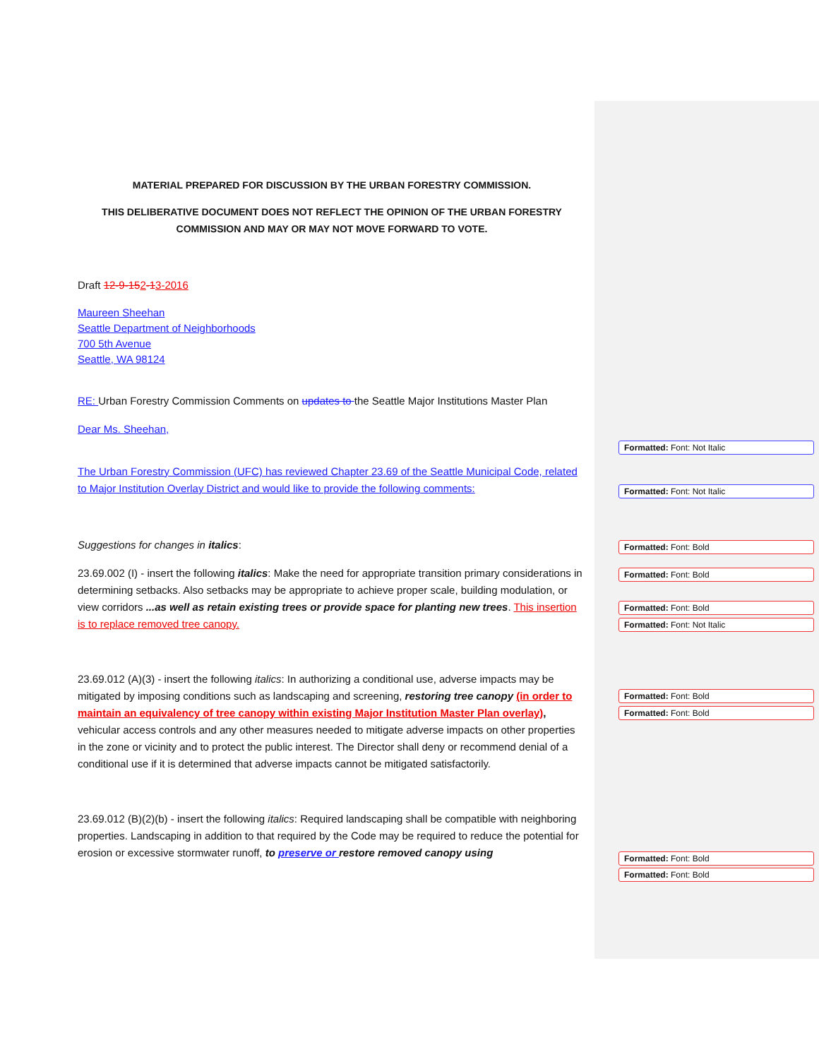MATERIAL PREPARED FOR DISCUSSION BY THE URBAN FORESTRY COMMISSION.
THIS DELIBERATIVE DOCUMENT DOES NOT REFLECT THE OPINION OF THE URBAN FORESTRY COMMISSION AND MAY OR MAY NOT MOVE FORWARD TO VOTE.
Draft 12-9-152-13-2016
Maureen Sheehan
Seattle Department of Neighborhoods
700 5th Avenue
Seattle, WA 98124
RE: Urban Forestry Commission Comments on updates to the Seattle Major Institutions Master Plan
Dear Ms. Sheehan,
The Urban Forestry Commission (UFC) has reviewed Chapter 23.69 of the Seattle Municipal Code, related to Major Institution Overlay District and would like to provide the following comments:
Suggestions for changes in italics:
23.69.002 (I) - insert the following italics: Make the need for appropriate transition primary considerations in determining setbacks. Also setbacks may be appropriate to achieve proper scale, building modulation, or view corridors ...as well as retain existing trees or provide space for planting new trees. This insertion is to replace removed tree canopy.
23.69.012 (A)(3) - insert the following italics: In authorizing a conditional use, adverse impacts may be mitigated by imposing conditions such as landscaping and screening, restoring tree canopy (in order to maintain an equivalency of tree canopy within existing Major Institution Master Plan overlay), vehicular access controls and any other measures needed to mitigate adverse impacts on other properties in the zone or vicinity and to protect the public interest. The Director shall deny or recommend denial of a conditional use if it is determined that adverse impacts cannot be mitigated satisfactorily.
23.69.012 (B)(2)(b) - insert the following italics: Required landscaping shall be compatible with neighboring properties. Landscaping in addition to that required by the Code may be required to reduce the potential for erosion or excessive stormwater runoff, to preserve or restore removed canopy using
Formatted: Font: Not Italic
Formatted: Font: Not Italic
Formatted: Font: Bold
Formatted: Font: Bold
Formatted: Font: Bold
Formatted: Font: Not Italic
Formatted: Font: Bold
Formatted: Font: Bold
Formatted: Font: Bold
Formatted: Font: Bold